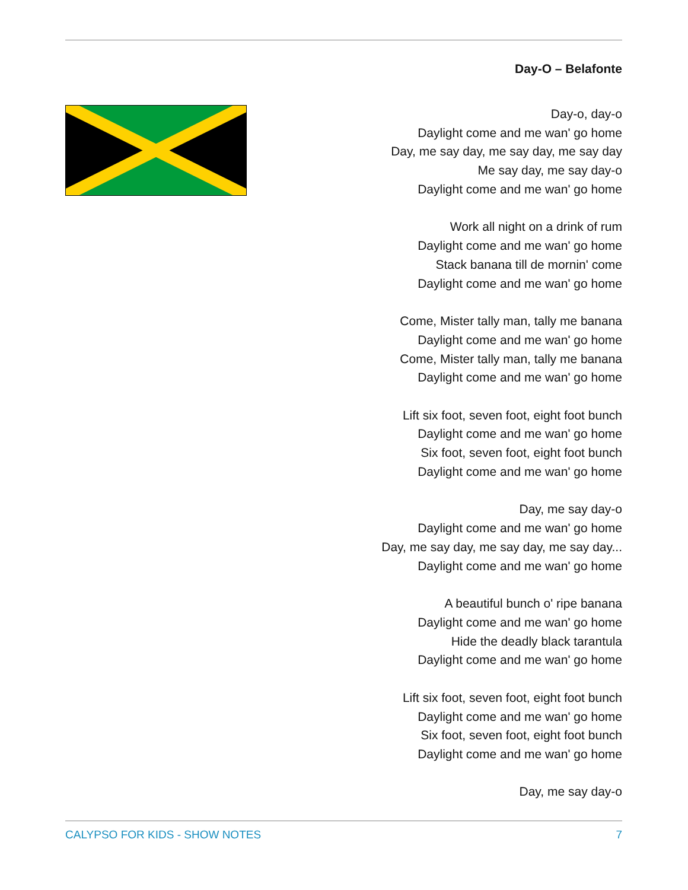Day-O – Belafonte
Day-o, day-o
Daylight come and me wan' go home
Day, me say day, me say day, me say day
Me say day, me say day-o
Daylight come and me wan' go home
Work all night on a drink of rum
Daylight come and me wan' go home
Stack banana till de mornin' come
Daylight come and me wan' go home
Come, Mister tally man, tally me banana
Daylight come and me wan' go home
Come, Mister tally man, tally me banana
Daylight come and me wan' go home
Lift six foot, seven foot, eight foot bunch
Daylight come and me wan' go home
Six foot, seven foot, eight foot bunch
Daylight come and me wan' go home
Day, me say day-o
Daylight come and me wan' go home
Day, me say day, me say day, me say day...
Daylight come and me wan' go home
A beautiful bunch o' ripe banana
Daylight come and me wan' go home
Hide the deadly black tarantula
Daylight come and me wan' go home
Lift six foot, seven foot, eight foot bunch
Daylight come and me wan' go home
Six foot, seven foot, eight foot bunch
Daylight come and me wan' go home
Day, me say day-o
CALYPSO FOR KIDS - SHOW NOTES 7